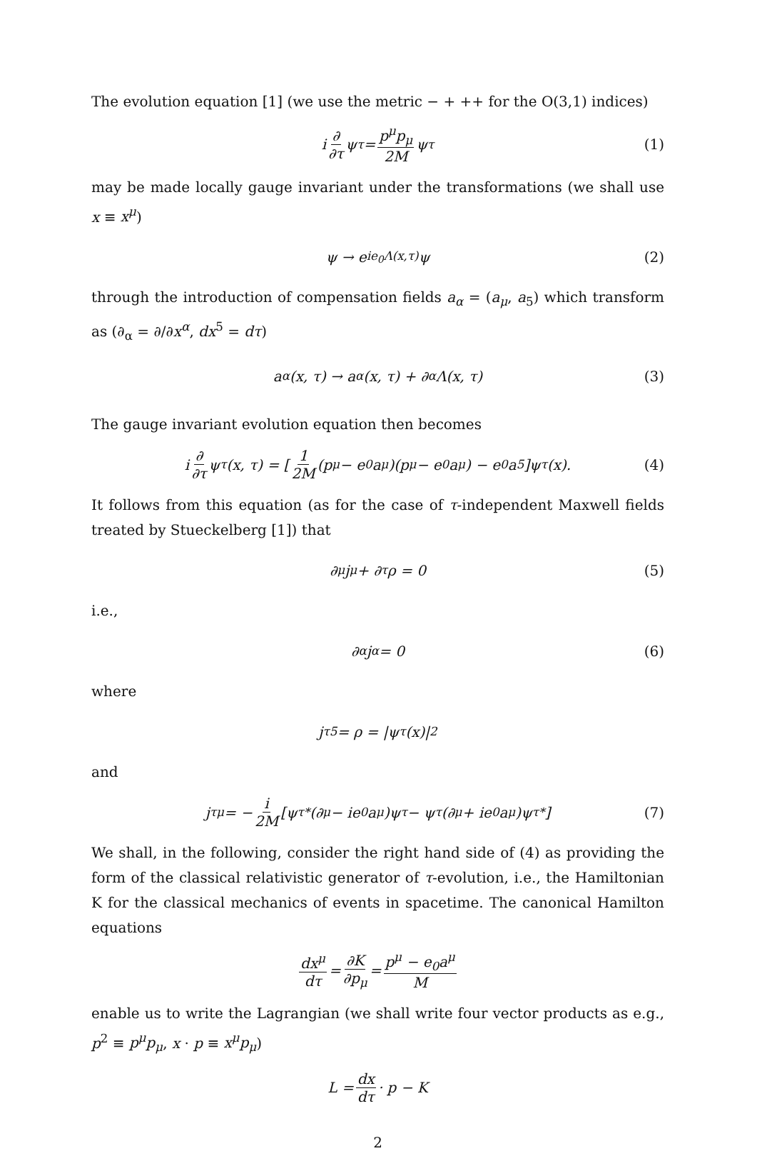The evolution equation [1] (we use the metric − + ++ for the O(3,1) indices)
i ∂ ∂τ ψ<sub>τ</sub> = p<sup>μ</sup>p<sub>μ</sub> 2M ψ<sub>τ</sub> (1)
may be made locally gauge invariant under the transformations (we shall use x ≡ x<sup>μ</sup>)
ψ → e<sup>ie<sub>0</sub>Λ(x,τ)</sup>ψ (2)
through the introduction of compensation fields a<sub>α</sub> = (a<sub>μ</sub>, a<sub>5</sub>) which transform as (∂<sub>α</sub> = ∂/∂x<sup>α</sup>, dx<sup>5</sup> = dτ)
a<sub>α</sub>(x, τ) → a<sub>α</sub>(x, τ) + ∂<sub>α</sub>Λ(x, τ) (3)
The gauge invariant evolution equation then becomes
i ∂ ∂τ ψ<sub>τ</sub>(x, τ) = [1 2M (p<sub>μ</sub> − e<sub>0</sub>a<sub>μ</sub>)(p<sup>μ</sup> − e<sub>0</sub>a<sup>μ</sup>) − e<sub>0</sub>a<sub>5</sub>]ψ<sub>τ</sub>(x). (4)
It follows from this equation (as for the case of τ-independent Maxwell fields treated by Stueckelberg [1]) that
∂<sub>μ</sub>j<sup>μ</sup> + ∂<sub>τ</sub>ρ = 0 (5)
i.e.,
∂<sub>α</sub>j<sup>α</sup> = 0 (6)
where
j<sub>τ</sub><sup>5</sup> = ρ = |ψ<sub>τ</sub>(x)|<sup>2</sup>
and
j<sub>τ</sub><sup>μ</sup> = − i 2M [ψ<sub>τ</sub><sup>*</sup>(∂<sub>μ</sub> − ie<sub>0</sub>a<sup>μ</sup>)ψ<sub>τ</sub> − ψ<sub>τ</sub>(∂<sub>μ</sub> + ie<sub>0</sub>a<sup>μ</sup>)ψ<sub>τ</sub><sup>*</sup>] (7)
We shall, in the following, consider the right hand side of (4) as providing the form of the classical relativistic generator of τ-evolution, i.e., the Hamiltonian K for the classical mechanics of events in spacetime. The canonical Hamilton equations
dx<sup>μ</sup> dτ = ∂K ∂p<sub>μ</sub> = p<sup>μ</sup> − e<sub>0</sub>a<sup>μ</sup> M
enable us to write the Lagrangian (we shall write four vector products as e.g., p<sup>2</sup> ≡ p<sup>μ</sup>p<sub>μ</sub>, x · p ≡ x<sup>μ</sup>p<sub>μ</sub>)
L = dx dτ · p − K
2